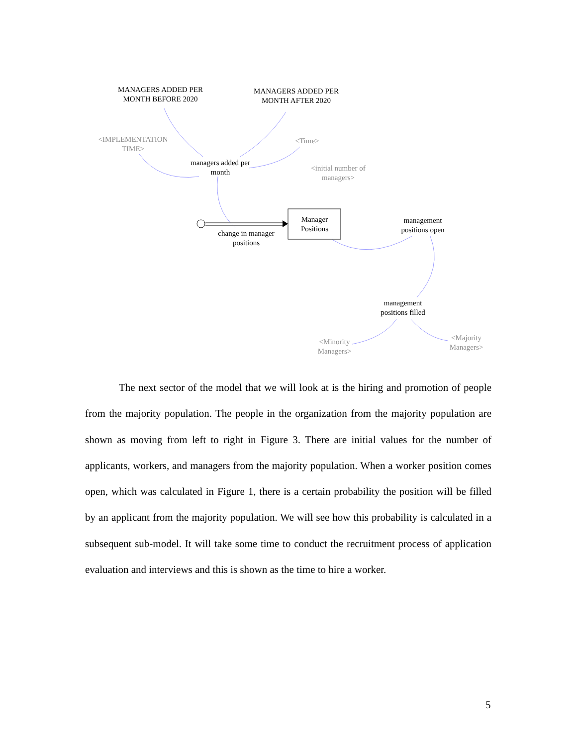MANAGERS ADDED PER MONTH BEFORE 2020
MANAGERS ADDED PER MONTH AFTER 2020
<IMPLEMENTATION TIME>
<Time>
managers added per month
<initial number of managers>
Manager Positions
management positions open
change in manager positions
management positions filled
<Minority Managers>
<Majority Managers>
The next sector of the model that we will look at is the hiring and promotion of people from the majority population. The people in the organization from the majority population are shown as moving from left to right in Figure 3. There are initial values for the number of applicants, workers, and managers from the majority population. When a worker position comes open, which was calculated in Figure 1, there is a certain probability the position will be filled by an applicant from the majority population. We will see how this probability is calculated in a subsequent sub-model. It will take some time to conduct the recruitment process of application evaluation and interviews and this is shown as the time to hire a worker.
5